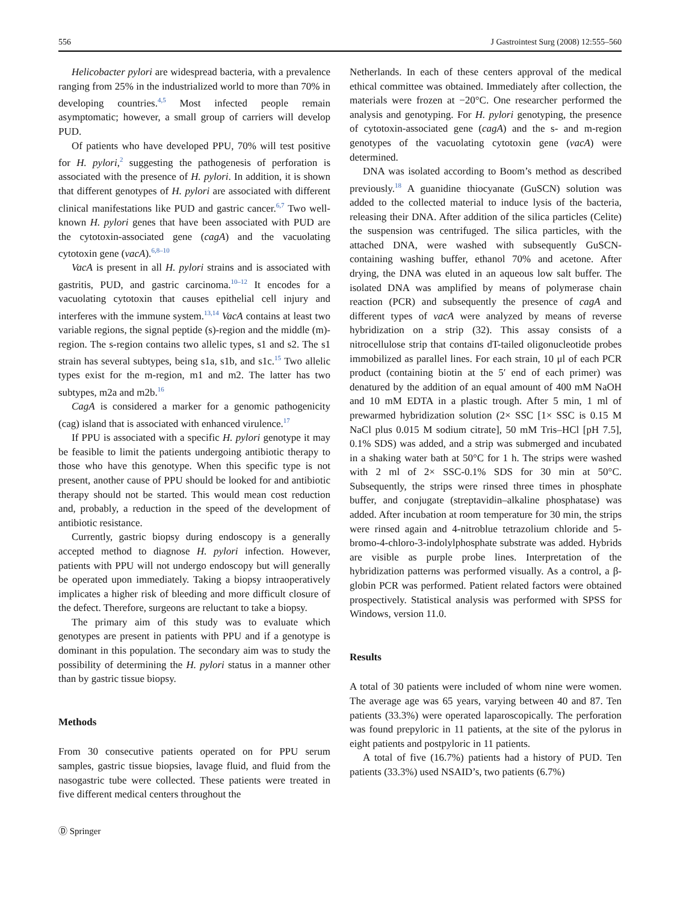556 J Gastrointest Surg (2008) 12:555–560
Helicobacter pylori are widespread bacteria, with a prevalence ranging from 25% in the industrialized world to more than 70% in developing countries.<sup>4,5</sup> Most infected people remain asymptomatic; however, a small group of carriers will develop PUD.
Of patients who have developed PPU, 70% will test positive for H. pylori,<sup>2</sup> suggesting the pathogenesis of perforation is associated with the presence of H. pylori. In addition, it is shown that different genotypes of H. pylori are associated with different clinical manifestations like PUD and gastric cancer.<sup>6,7</sup> Two well-known H. pylori genes that have been associated with PUD are the cytotoxin-associated gene (cagA) and the vacuolating cytotoxin gene (vacA).<sup>6,8–10</sup>
VacA is present in all H. pylori strains and is associated with gastritis, PUD, and gastric carcinoma.<sup>10–12</sup> It encodes for a vacuolating cytotoxin that causes epithelial cell injury and interferes with the immune system.<sup>13,14</sup> VacA contains at least two variable regions, the signal peptide (s)-region and the middle (m)-region. The s-region contains two allelic types, s1 and s2. The s1 strain has several subtypes, being s1a, s1b, and s1c.<sup>15</sup> Two allelic types exist for the m-region, m1 and m2. The latter has two subtypes, m2a and m2b.<sup>16</sup>
CagA is considered a marker for a genomic pathogenicity (cag) island that is associated with enhanced virulence.<sup>17</sup>
If PPU is associated with a specific H. pylori genotype it may be feasible to limit the patients undergoing antibiotic therapy to those who have this genotype. When this specific type is not present, another cause of PPU should be looked for and antibiotic therapy should not be started. This would mean cost reduction and, probably, a reduction in the speed of the development of antibiotic resistance.
Currently, gastric biopsy during endoscopy is a generally accepted method to diagnose H. pylori infection. However, patients with PPU will not undergo endoscopy but will generally be operated upon immediately. Taking a biopsy intraoperatively implicates a higher risk of bleeding and more difficult closure of the defect. Therefore, surgeons are reluctant to take a biopsy.
The primary aim of this study was to evaluate which genotypes are present in patients with PPU and if a genotype is dominant in this population. The secondary aim was to study the possibility of determining the H. pylori status in a manner other than by gastric tissue biopsy.
Methods
From 30 consecutive patients operated on for PPU serum samples, gastric tissue biopsies, lavage fluid, and fluid from the nasogastric tube were collected. These patients were treated in five different medical centers throughout the
Ⓓ Springer
Netherlands. In each of these centers approval of the medical ethical committee was obtained. Immediately after collection, the materials were frozen at −20°C. One researcher performed the analysis and genotyping. For H. pylori genotyping, the presence of cytotoxin-associated gene (cagA) and the s- and m-region genotypes of the vacuolating cytotoxin gene (vacA) were determined.
DNA was isolated according to Boom’s method as described previously.<sup>18</sup> A guanidine thiocyanate (GuSCN) solution was added to the collected material to induce lysis of the bacteria, releasing their DNA. After addition of the silica particles (Celite) the suspension was centrifuged. The silica particles, with the attached DNA, were washed with subsequently GuSCN-containing washing buffer, ethanol 70% and acetone. After drying, the DNA was eluted in an aqueous low salt buffer. The isolated DNA was amplified by means of polymerase chain reaction (PCR) and subsequently the presence of cagA and different types of vacA were analyzed by means of reverse hybridization on a strip (32). This assay consists of a nitrocellulose strip that contains dT-tailed oligonucleotide probes immobilized as parallel lines. For each strain, 10 μl of each PCR product (containing biotin at the 5′ end of each primer) was denatured by the addition of an equal amount of 400 mM NaOH and 10 mM EDTA in a plastic trough. After 5 min, 1 ml of prewarmed hybridization solution (2× SSC [1× SSC is 0.15 M NaCl plus 0.015 M sodium citrate], 50 mM Tris–HCl [pH 7.5], 0.1% SDS) was added, and a strip was submerged and incubated in a shaking water bath at 50°C for 1 h. The strips were washed with 2 ml of 2× SSC-0.1% SDS for 30 min at 50°C. Subsequently, the strips were rinsed three times in phosphate buffer, and conjugate (streptavidin–alkaline phosphatase) was added. After incubation at room temperature for 30 min, the strips were rinsed again and 4-nitroblue tetrazolium chloride and 5-bromo-4-chloro-3-indolylphosphate substrate was added. Hybrids are visible as purple probe lines. Interpretation of the hybridization patterns was performed visually. As a control, a β-globin PCR was performed. Patient related factors were obtained prospectively. Statistical analysis was performed with SPSS for Windows, version 11.0.
Results
A total of 30 patients were included of whom nine were women. The average age was 65 years, varying between 40 and 87. Ten patients (33.3%) were operated laparoscopically. The perforation was found prepyloric in 11 patients, at the site of the pylorus in eight patients and postpyloric in 11 patients.
A total of five (16.7%) patients had a history of PUD. Ten patients (33.3%) used NSAID’s, two patients (6.7%)